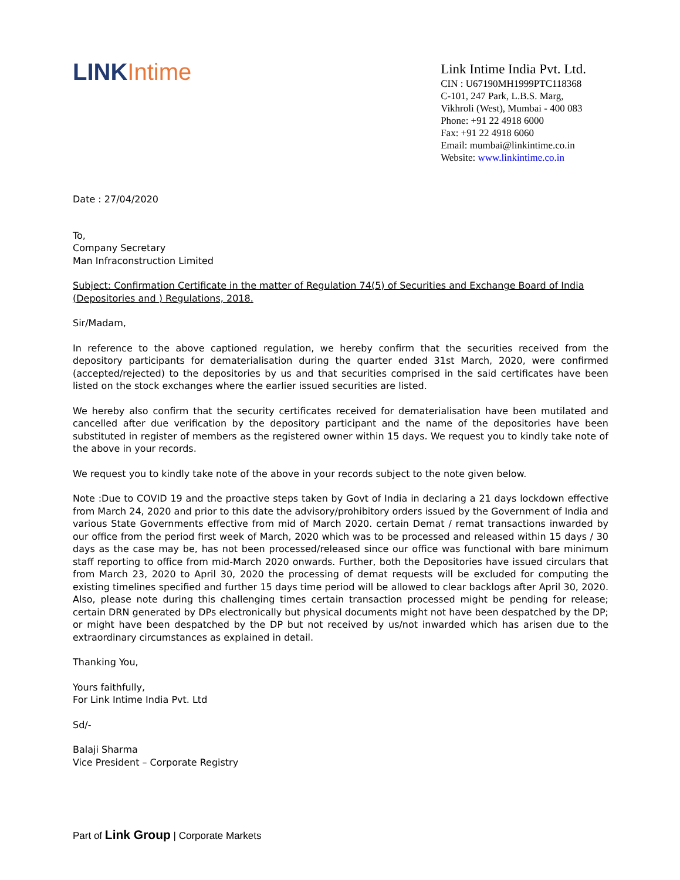LINK Intime
Link Intime India Pvt. Ltd.
CIN : U67190MH1999PTC118368
C-101, 247 Park, L.B.S. Marg,
Vikhroli (West), Mumbai - 400 083
Phone: +91 22 4918 6000
Fax: +91 22 4918 6060
Email: mumbai@linkintime.co.in
Website: www.linkintime.co.in
Date : 27/04/2020
To,
Company Secretary
Man Infraconstruction Limited
Subject: Confirmation Certificate in the matter of Regulation 74(5) of Securities and Exchange Board of India (Depositories and ) Regulations, 2018.
Sir/Madam,
In reference to the above captioned regulation, we hereby confirm that the securities received from the depository participants for dematerialisation during the quarter ended 31st March, 2020, were confirmed (accepted/rejected) to the depositories by us and that securities comprised in the said certificates have been listed on the stock exchanges where the earlier issued securities are listed.
We hereby also confirm that the security certificates received for dematerialisation have been mutilated and cancelled after due verification by the depository participant and the name of the depositories have been substituted in register of members as the registered owner within 15 days. We request you to kindly take note of the above in your records.
We request you to kindly take note of the above in your records subject to the note given below.
Note :Due to COVID 19 and the proactive steps taken by Govt of India in declaring a 21 days lockdown effective from March 24, 2020 and prior to this date the advisory/prohibitory orders issued by the Government of India and various State Governments effective from mid of March 2020. certain Demat / remat transactions inwarded by our office from the period first week of March, 2020 which was to be processed and released within 15 days / 30 days as the case may be, has not been processed/released since our office was functional with bare minimum staff reporting to office from mid-March 2020 onwards. Further, both the Depositories have issued circulars that from March 23, 2020 to April 30, 2020 the processing of demat requests will be excluded for computing the existing timelines specified and further 15 days time period will be allowed to clear backlogs after April 30, 2020. Also, please note during this challenging times certain transaction processed might be pending for release; certain DRN generated by DPs electronically but physical documents might not have been despatched by the DP; or might have been despatched by the DP but not received by us/not inwarded which has arisen due to the extraordinary circumstances as explained in detail.
Thanking You,
Yours faithfully,
For Link Intime India Pvt. Ltd
Sd/-
Balaji Sharma
Vice President – Corporate Registry
Part of Link Group | Corporate Markets